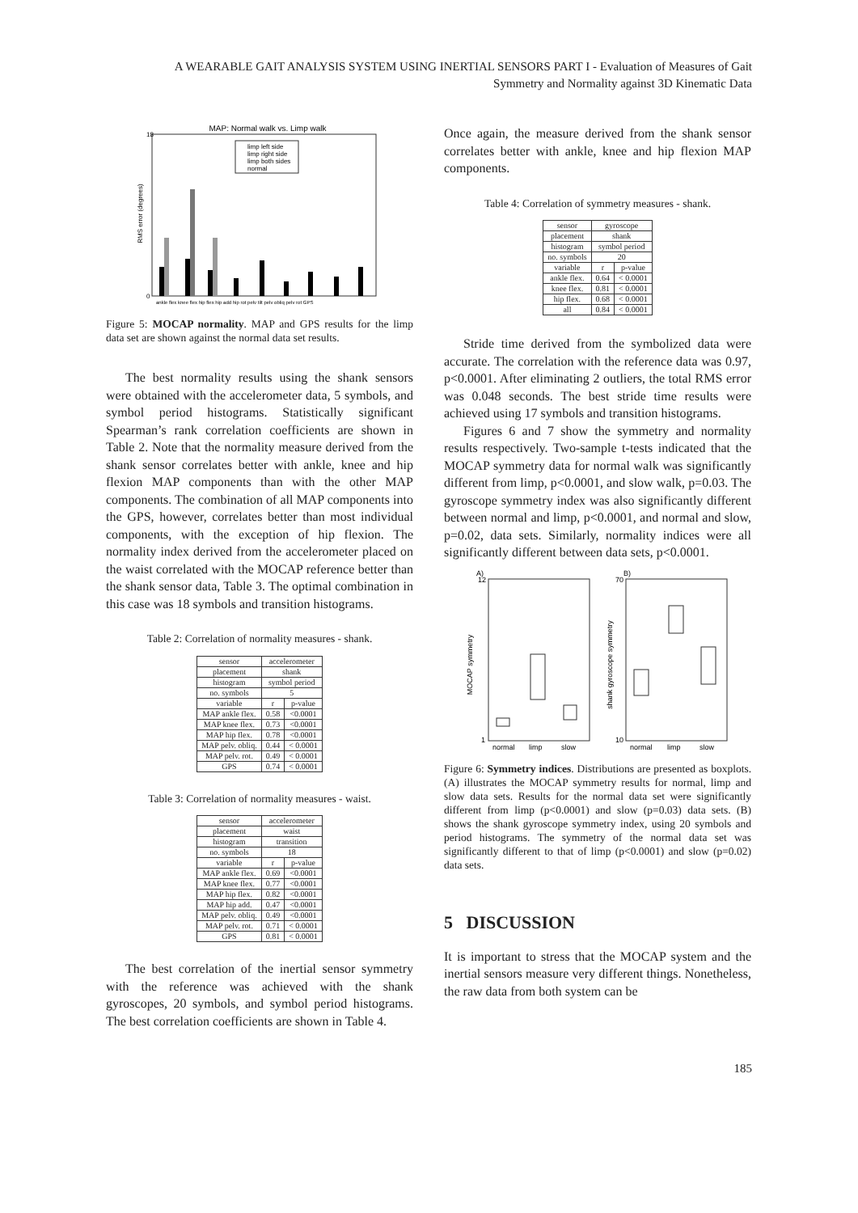A WEARABLE GAIT ANALYSIS SYSTEM USING INERTIAL SENSORS PART I - Evaluation of Measures of Gait
Symmetry and Normality against 3D Kinematic Data
MAP: Normal walk vs. Limp walk
RMS error (degrees)
0
18
limp left side
limp right side
limp both sides
normal
ankle flex knee flex hip flex hip add hip rot pelv tilt pelv obliq pelv rot GPS
Figure 5: MOCAP normality. MAP and GPS results for the limp data set are shown against the normal data set results.
The best normality results using the shank sensors were obtained with the accelerometer data, 5 symbols, and symbol period histograms. Statistically significant Spearman’s rank correlation coefficients are shown in Table 2. Note that the normality measure derived from the shank sensor correlates better with ankle, knee and hip flexion MAP components than with the other MAP components. The combination of all MAP components into the GPS, however, correlates better than most individual components, with the exception of hip flexion. The normality index derived from the accelerometer placed on the waist correlated with the MOCAP reference better than the shank sensor data, Table 3. The optimal combination in this case was 18 symbols and transition histograms.
Table 2: Correlation of normality measures - shank.
| sensor | accelerometer | |
| placement | shank | |
| histogram | symbol period | |
| no. symbols | 5 | |
| variable | r | p-value |
| MAP ankle flex. | 0.58 | <0.0001 |
| MAP knee flex. | 0.73 | <0.0001 |
| MAP hip flex. | 0.78 | <0.0001 |
| MAP pelv. obliq. | 0.44 | < 0.0001 |
| MAP pelv. rot. | 0.49 | < 0.0001 |
| GPS | 0.74 | < 0.0001 |
Table 3: Correlation of normality measures - waist.
| sensor | accelerometer | |
| placement | waist | |
| histogram | transition | |
| no. symbols | 18 | |
| variable | r | p-value |
| MAP ankle flex. | 0.69 | <0.0001 |
| MAP knee flex. | 0.77 | <0.0001 |
| MAP hip flex. | 0.82 | <0.0001 |
| MAP hip add. | 0.47 | <0.0001 |
| MAP pelv. obliq. | 0.49 | <0.0001 |
| MAP pelv. rot. | 0.71 | < 0.0001 |
| GPS | 0.81 | < 0.0001 |
The best correlation of the inertial sensor symmetry with the reference was achieved with the shank gyroscopes, 20 symbols, and symbol period histograms. The best correlation coefficients are shown in Table 4.
Once again, the measure derived from the shank sensor correlates better with ankle, knee and hip flexion MAP components.
Table 4: Correlation of symmetry measures - shank.
| sensor | gyroscope | |
| placement | shank | |
| histogram | symbol period | |
| no. symbols | 20 | |
| variable | r | p-value |
| ankle flex. | 0.64 | < 0.0001 |
| knee flex. | 0.81 | < 0.0001 |
| hip flex. | 0.68 | < 0.0001 |
| all | 0.84 | < 0.0001 |
Stride time derived from the symbolized data were accurate. The correlation with the reference data was 0.97, p<0.0001. After eliminating 2 outliers, the total RMS error was 0.048 seconds. The best stride time results were achieved using 17 symbols and transition histograms.
Figures 6 and 7 show the symmetry and normality results respectively. Two-sample t-tests indicated that the MOCAP symmetry data for normal walk was significantly different from limp, p<0.0001, and slow walk, p=0.03. The gyroscope symmetry index was also significantly different between normal and limp, p<0.0001, and normal and slow, p=0.02, data sets. Similarly, normality indices were all significantly different between data sets, p<0.0001.
A)
B)
MOCAP symmetry
shank gyroscope symmetry
12
1
70
10
normal
limp
slow
normal
limp
slow
Figure 6: Symmetry indices. Distributions are presented as boxplots. (A) illustrates the MOCAP symmetry results for normal, limp and slow data sets. Results for the normal data set were significantly different from limp (p<0.0001) and slow (p=0.03) data sets. (B) shows the shank gyroscope symmetry index, using 20 symbols and period histograms. The symmetry of the normal data set was significantly different to that of limp (p<0.0001) and slow (p=0.02) data sets.
5 DISCUSSION
It is important to stress that the MOCAP system and the inertial sensors measure very different things. Nonetheless, the raw data from both system can be
185